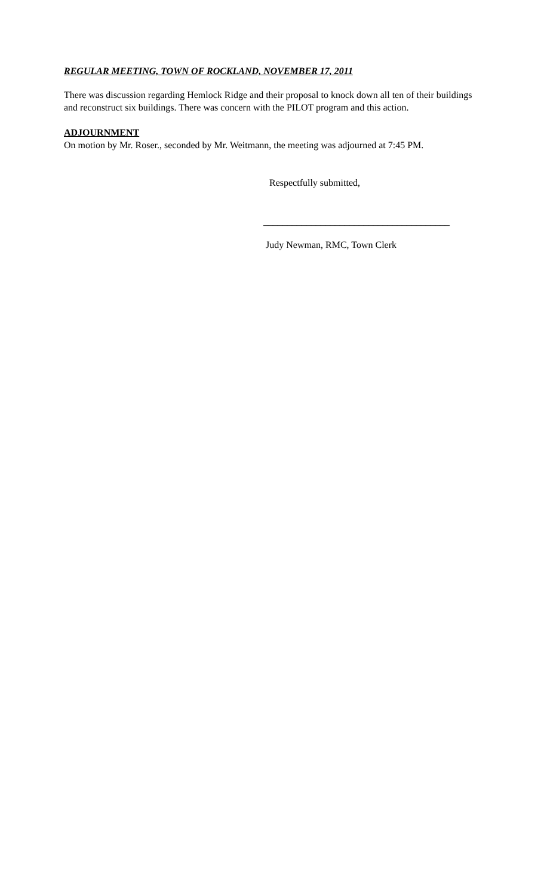REGULAR MEETING, TOWN OF ROCKLAND, NOVEMBER 17, 2011
There was discussion regarding Hemlock Ridge and their proposal to knock down all ten of their buildings and reconstruct six buildings. There was concern with the PILOT program and this action.
ADJOURNMENT
On motion by Mr. Roser., seconded by Mr. Weitmann, the meeting was adjourned at 7:45 PM.
Respectfully submitted,
_______________________________________
Judy Newman, RMC, Town Clerk